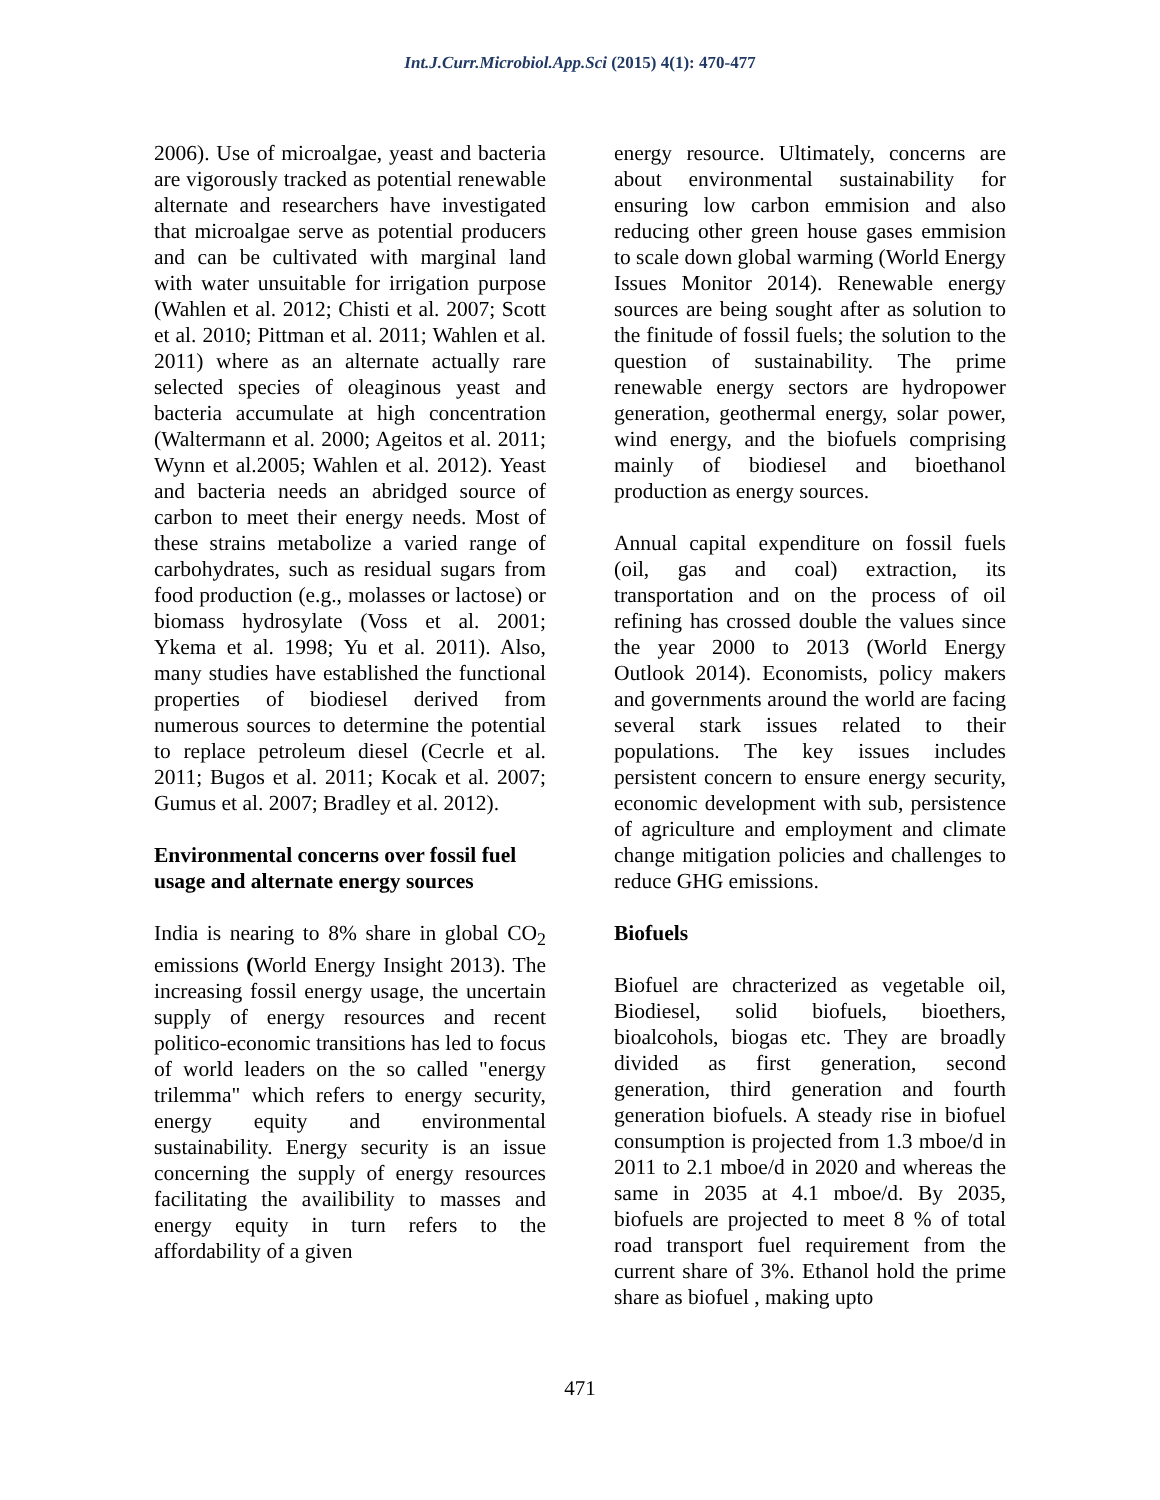Int.J.Curr.Microbiol.App.Sci (2015) 4(1): 470-477
2006). Use of microalgae, yeast and bacteria are vigorously tracked as potential renewable alternate and researchers have investigated that microalgae serve as potential producers and can be cultivated with marginal land with water unsuitable for irrigation purpose (Wahlen et al. 2012; Chisti et al. 2007; Scott et al. 2010; Pittman et al. 2011; Wahlen et al. 2011) where as an alternate actually rare selected species of oleaginous yeast and bacteria accumulate at high concentration (Waltermann et al. 2000; Ageitos et al. 2011; Wynn et al.2005; Wahlen et al. 2012). Yeast and bacteria needs an abridged source of carbon to meet their energy needs. Most of these strains metabolize a varied range of carbohydrates, such as residual sugars from food production (e.g., molasses or lactose) or biomass hydrosylate (Voss et al. 2001; Ykema et al. 1998; Yu et al. 2011). Also, many studies have established the functional properties of biodiesel derived from numerous sources to determine the potential to replace petroleum diesel (Cecrle et al. 2011; Bugos et al. 2011; Kocak et al. 2007; Gumus et al. 2007; Bradley et al. 2012).
Environmental concerns over fossil fuel usage and alternate energy sources
India is nearing to 8% share in global CO<sub>2</sub> emissions (World Energy Insight 2013). The increasing fossil energy usage, the uncertain supply of energy resources and recent politico-economic transitions has led to focus of world leaders on the so called "energy trilemma" which refers to energy security, energy equity and environmental sustainability. Energy security is an issue concerning the supply of energy resources facilitating the availibility to masses and energy equity in turn refers to the affordability of a given
energy resource. Ultimately, concerns are about environmental sustainability for ensuring low carbon emmision and also reducing other green house gases emmision to scale down global warming (World Energy Issues Monitor 2014). Renewable energy sources are being sought after as solution to the finitude of fossil fuels; the solution to the question of sustainability. The prime renewable energy sectors are hydropower generation, geothermal energy, solar power, wind energy, and the biofuels comprising mainly of biodiesel and bioethanol production as energy sources.
Annual capital expenditure on fossil fuels (oil, gas and coal) extraction, its transportation and on the process of oil refining has crossed double the values since the year 2000 to 2013 (World Energy Outlook 2014). Economists, policy makers and governments around the world are facing several stark issues related to their populations. The key issues includes persistent concern to ensure energy security, economic development with sub, persistence of agriculture and employment and climate change mitigation policies and challenges to reduce GHG emissions.
Biofuels
Biofuel are chracterized as vegetable oil, Biodiesel, solid biofuels, bioethers, bioalcohols, biogas etc. They are broadly divided as first generation, second generation, third generation and fourth generation biofuels. A steady rise in biofuel consumption is projected from 1.3 mboe/d in 2011 to 2.1 mboe/d in 2020 and whereas the same in 2035 at 4.1 mboe/d. By 2035, biofuels are projected to meet 8 % of total road transport fuel requirement from the current share of 3%. Ethanol hold the prime share as biofuel , making upto
471